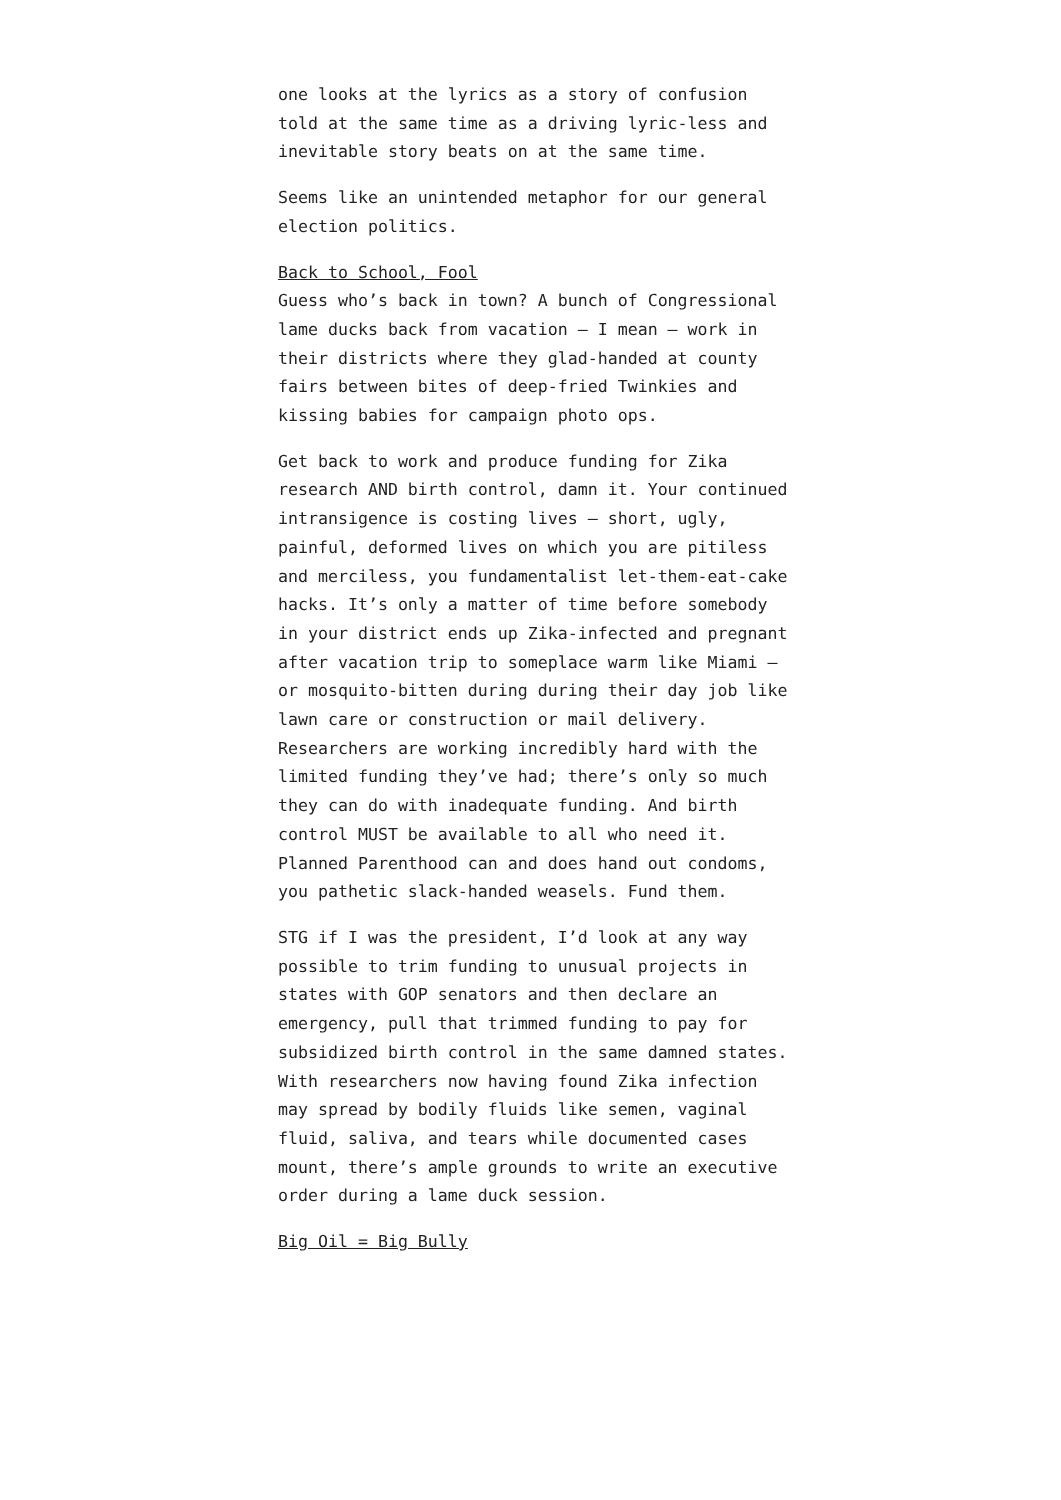one looks at the lyrics as a story of confusion told at the same time as a driving lyric-less and inevitable story beats on at the same time.
Seems like an unintended metaphor for our general election politics.
Back to School, Fool
Guess who’s back in town? A bunch of Congressional lame ducks back from vacation — I mean — work in their districts where they glad-handed at county fairs between bites of deep-fried Twinkies and kissing babies for campaign photo ops.
Get back to work and produce funding for Zika research AND birth control, damn it. Your continued intransigence is costing lives — short, ugly, painful, deformed lives on which you are pitiless and merciless, you fundamentalist let-them-eat-cake hacks. It’s only a matter of time before somebody in your district ends up Zika-infected and pregnant after vacation trip to someplace warm like Miami — or mosquito-bitten during during their day job like lawn care or construction or mail delivery. Researchers are working incredibly hard with the limited funding they’ve had; there’s only so much they can do with inadequate funding. And birth control MUST be available to all who need it. Planned Parenthood can and does hand out condoms, you pathetic slack-handed weasels. Fund them.
STG if I was the president, I’d look at any way possible to trim funding to unusual projects in states with GOP senators and then declare an emergency, pull that trimmed funding to pay for subsidized birth control in the same damned states. With researchers now having found Zika infection may spread by bodily fluids like semen, vaginal fluid, saliva, and tears while documented cases mount, there’s ample grounds to write an executive order during a lame duck session.
Big Oil = Big Bully